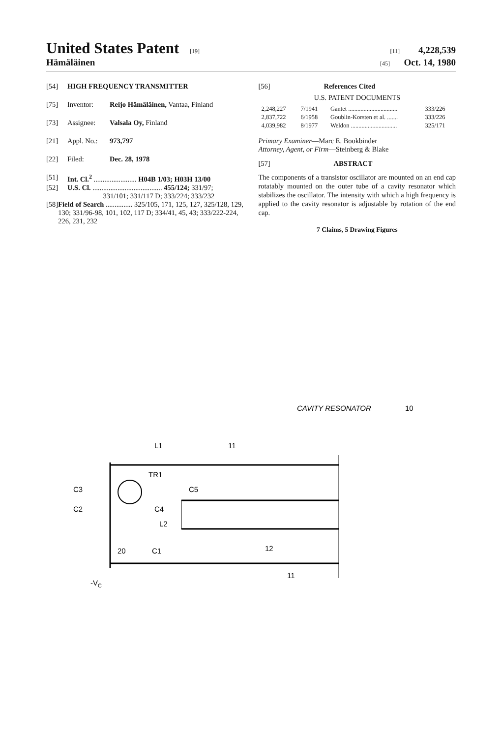United States Patent [19] [11] 4,228,539
Hämäläinen [45] Oct. 14, 1980
[54] HIGH FREQUENCY TRANSMITTER
[75] Inventor: Reijo Hämäläinen, Vantaa, Finland
[73] Assignee: Valsala Oy, Finland
[21] Appl. No.: 973,797
[22] Filed: Dec. 28, 1978
[51] Int. Cl.<sup>2</sup> ........................ H04B 1/03; H03H 13/00
[52] U.S. Cl. ....................................... 455/124; 331/97;
331/101; 331/117 D; 333/224; 333/232
[58] Field of Search ............... 325/105, 171, 125, 127, 325/128, 129, 130; 331/96-98, 101, 102, 117 D; 334/41, 45, 43; 333/222-224, 226, 231, 232
[56] References Cited
U.S. PATENT DOCUMENTS
| 2,248,227 | 7/1941 | Gantet ................................ | 333/226 |
| 2,837,722 | 6/1958 | Goublin-Korsten et al. ....... | 333/226 |
| 4,039,982 | 8/1977 | Weldon .............................. | 325/171 |
Primary Examiner—Marc E. Bookbinder
Attorney, Agent, or Firm—Steinberg & Blake
[57] ABSTRACT
The components of a transistor oscillator are mounted on an end cap rotatably mounted on the outer tube of a cavity resonator which stabilizes the oscillator. The intensity with which a high frequency is applied to the cavity resonator is adjustable by rotation of the end cap.
7 Claims, 5 Drawing Figures
CAVITY RESONATOR
10
L1
11
TR1
C5
C3
C2
C4
L2
20
C1
12
11
-VC